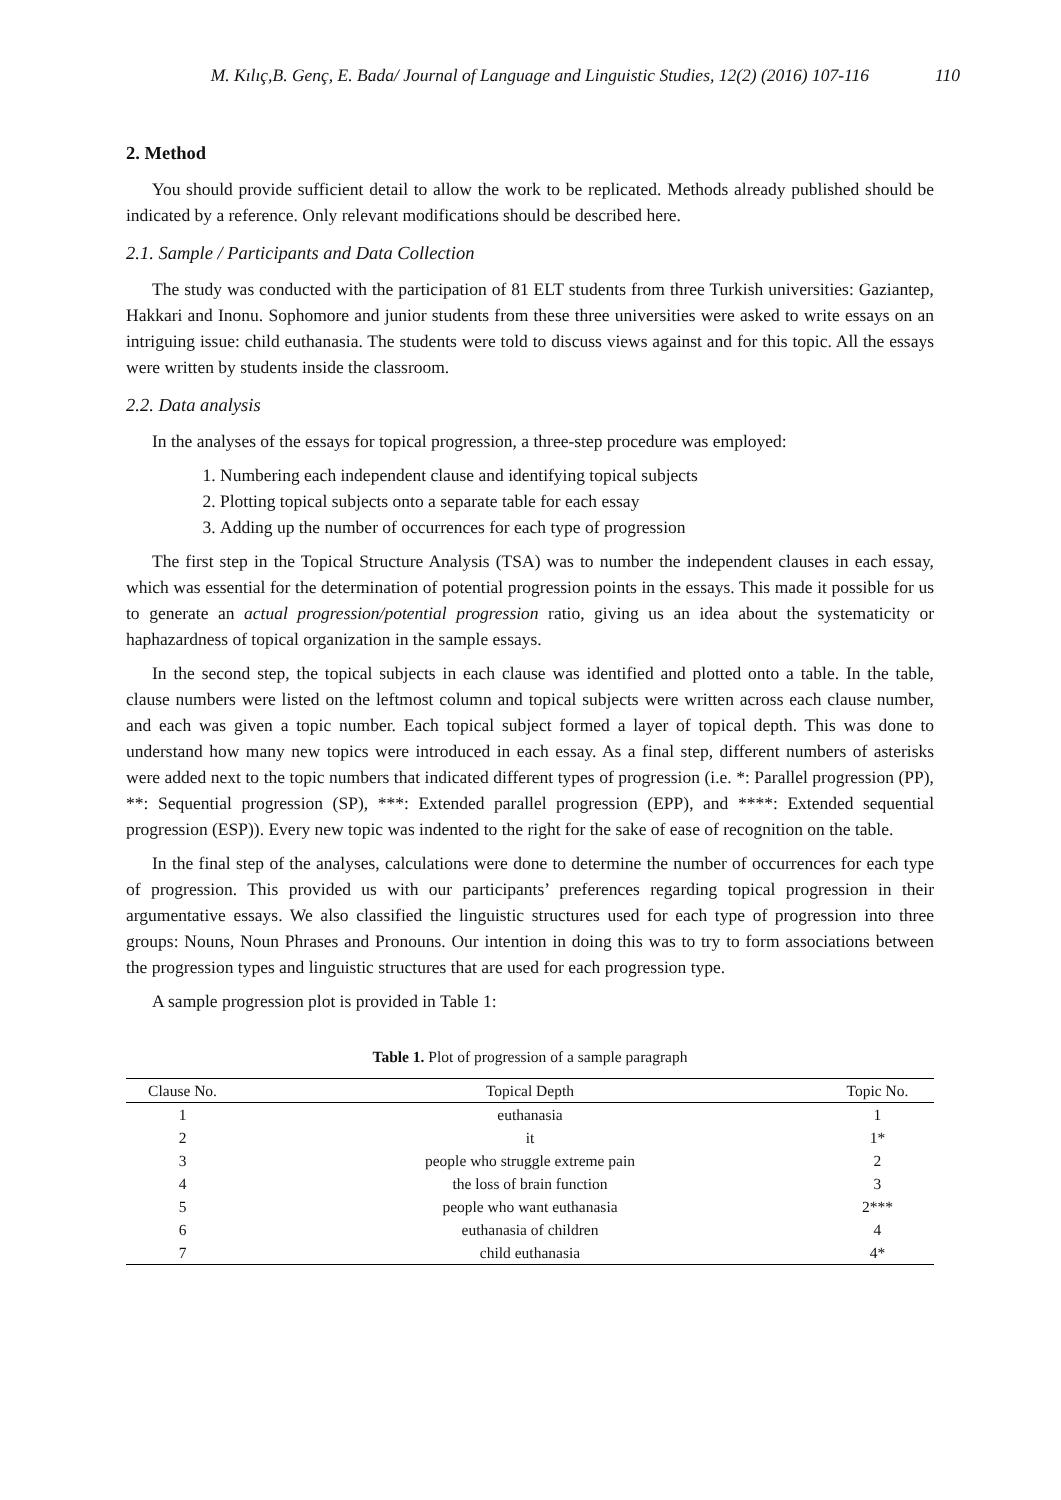M. Kılıç,B. Genç, E. Bada/ Journal of Language and Linguistic Studies, 12(2) (2016) 107-116 110
2. Method
You should provide sufficient detail to allow the work to be replicated. Methods already published should be indicated by a reference. Only relevant modifications should be described here.
2.1. Sample / Participants and Data Collection
The study was conducted with the participation of 81 ELT students from three Turkish universities: Gaziantep, Hakkari and Inonu. Sophomore and junior students from these three universities were asked to write essays on an intriguing issue: child euthanasia. The students were told to discuss views against and for this topic. All the essays were written by students inside the classroom.
2.2. Data analysis
In the analyses of the essays for topical progression, a three-step procedure was employed:
1. Numbering each independent clause and identifying topical subjects
2. Plotting topical subjects onto a separate table for each essay
3. Adding up the number of occurrences for each type of progression
The first step in the Topical Structure Analysis (TSA) was to number the independent clauses in each essay, which was essential for the determination of potential progression points in the essays. This made it possible for us to generate an actual progression/potential progression ratio, giving us an idea about the systematicity or haphazardness of topical organization in the sample essays.
In the second step, the topical subjects in each clause was identified and plotted onto a table. In the table, clause numbers were listed on the leftmost column and topical subjects were written across each clause number, and each was given a topic number. Each topical subject formed a layer of topical depth. This was done to understand how many new topics were introduced in each essay. As a final step, different numbers of asterisks were added next to the topic numbers that indicated different types of progression (i.e. *: Parallel progression (PP), **: Sequential progression (SP), ***: Extended parallel progression (EPP), and ****: Extended sequential progression (ESP)). Every new topic was indented to the right for the sake of ease of recognition on the table.
In the final step of the analyses, calculations were done to determine the number of occurrences for each type of progression. This provided us with our participants’ preferences regarding topical progression in their argumentative essays. We also classified the linguistic structures used for each type of progression into three groups: Nouns, Noun Phrases and Pronouns. Our intention in doing this was to try to form associations between the progression types and linguistic structures that are used for each progression type.
A sample progression plot is provided in Table 1:
Table 1. Plot of progression of a sample paragraph
| Clause No. | Topical Depth | Topic No. |
| --- | --- | --- |
| 1 | euthanasia | 1 |
| 2 | it | 1* |
| 3 | people who struggle extreme pain | 2 |
| 4 | the loss of brain function | 3 |
| 5 | people who want euthanasia | 2*** |
| 6 | euthanasia of children | 4 |
| 7 | child euthanasia | 4* |